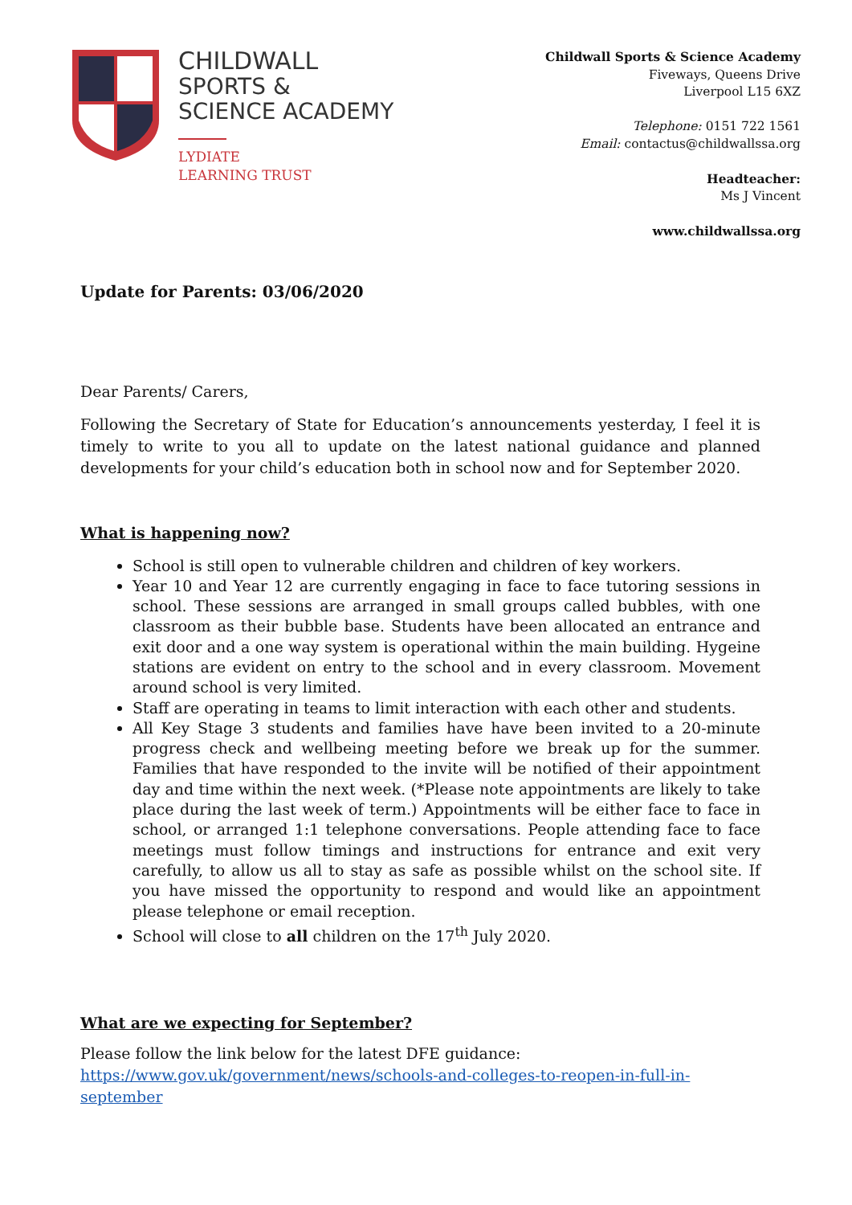CHILDWALL
SPORTS &
SCIENCE ACADEMY
LYDIATE
LEARNING TRUST
Childwall Sports & Science Academy
Fiveways, Queens Drive
Liverpool L15 6XZ
Telephone: 0151 722 1561
Email: contactus@childwallssa.org
Headteacher:
Ms J Vincent
www.childwallssa.org
Update for Parents: 03/06/2020
Dear Parents/ Carers,
Following the Secretary of State for Education’s announcements yesterday, I feel it is timely to write to you all to update on the latest national guidance and planned developments for your child’s education both in school now and for September 2020.
What is happening now?
School is still open to vulnerable children and children of key workers.
Year 10 and Year 12 are currently engaging in face to face tutoring sessions in school. These sessions are arranged in small groups called bubbles, with one classroom as their bubble base. Students have been allocated an entrance and exit door and a one way system is operational within the main building. Hygeine stations are evident on entry to the school and in every classroom. Movement around school is very limited.
Staff are operating in teams to limit interaction with each other and students.
All Key Stage 3 students and families have have been invited to a 20-minute progress check and wellbeing meeting before we break up for the summer. Families that have responded to the invite will be notified of their appointment day and time within the next week. (*Please note appointments are likely to take place during the last week of term.) Appointments will be either face to face in school, or arranged 1:1 telephone conversations. People attending face to face meetings must follow timings and instructions for entrance and exit very carefully, to allow us all to stay as safe as possible whilst on the school site. If you have missed the opportunity to respond and would like an appointment please telephone or email reception.
School will close to all children on the 17<sup>th</sup> July 2020.
What are we expecting for September?
Please follow the link below for the latest DFE guidance:
https://www.gov.uk/government/news/schools-and-colleges-to-reopen-in-full-in-
september